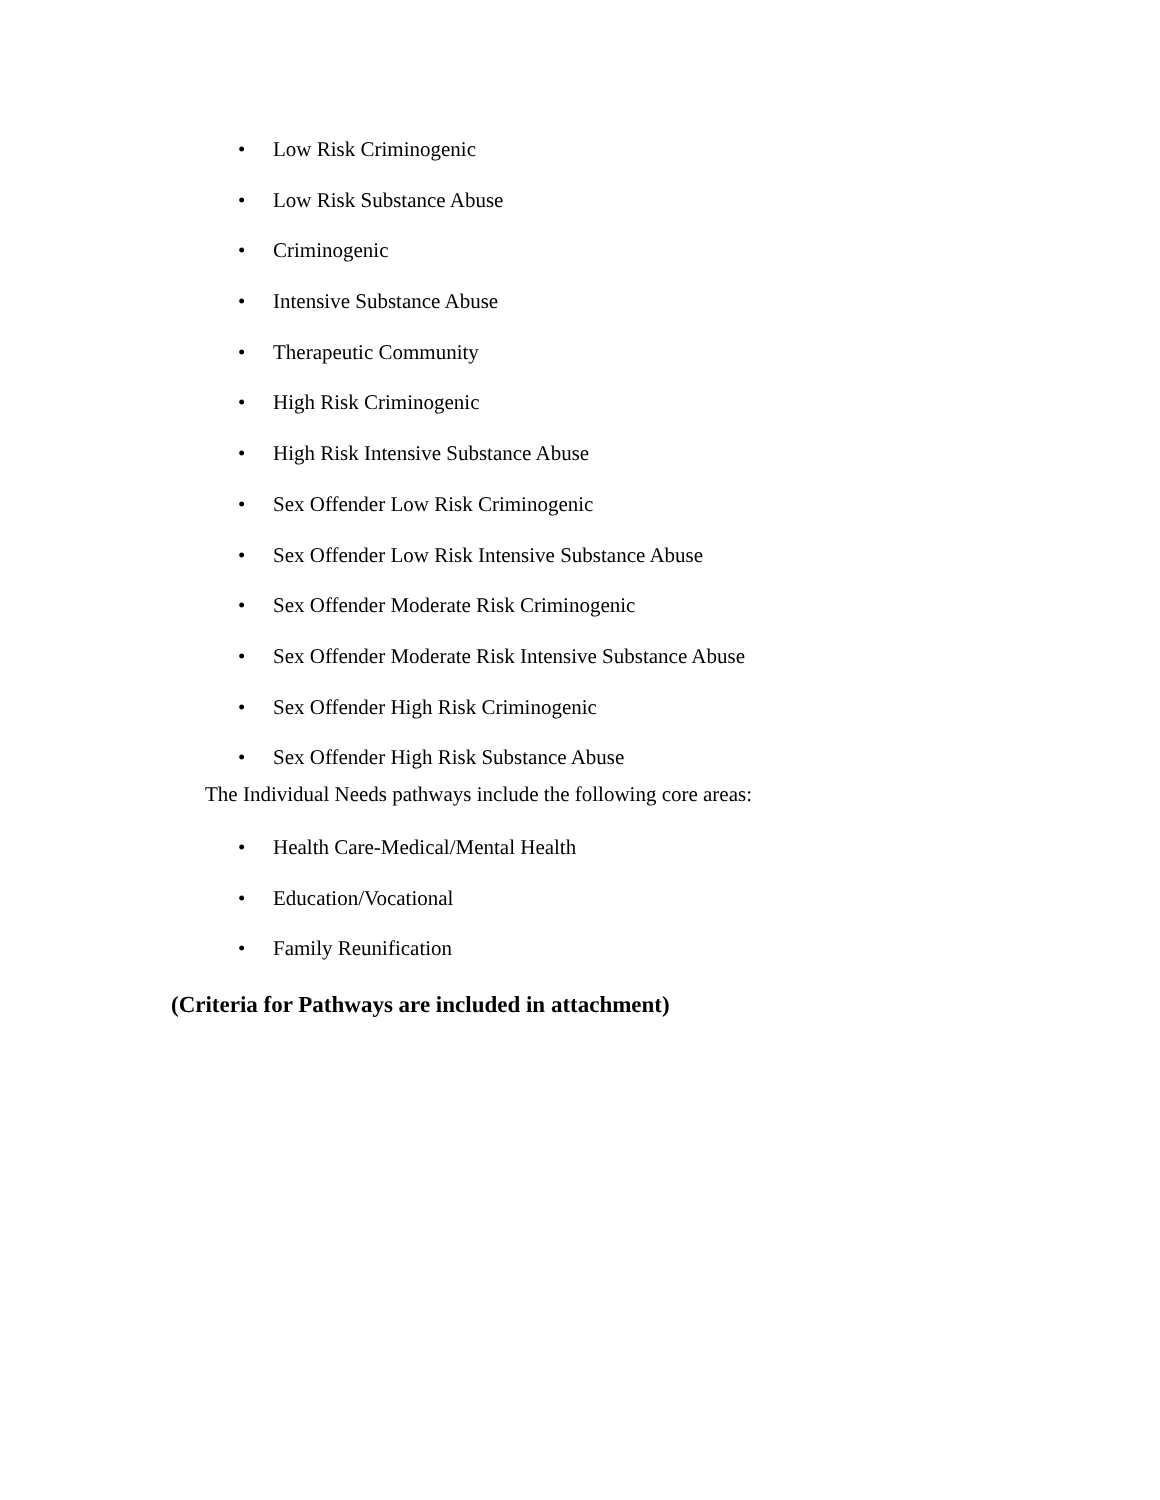• Low Risk Criminogenic
• Low Risk Substance Abuse
• Criminogenic
• Intensive Substance Abuse
• Therapeutic Community
• High Risk Criminogenic
• High Risk Intensive Substance Abuse
• Sex Offender Low Risk Criminogenic
• Sex Offender Low Risk Intensive Substance Abuse
• Sex Offender Moderate Risk Criminogenic
• Sex Offender Moderate Risk Intensive Substance Abuse
• Sex Offender High Risk Criminogenic
• Sex Offender High Risk Substance Abuse
The Individual Needs pathways include the following core areas:
• Health Care-Medical/Mental Health
• Education/Vocational
• Family Reunification
(Criteria for Pathways are included in attachment)